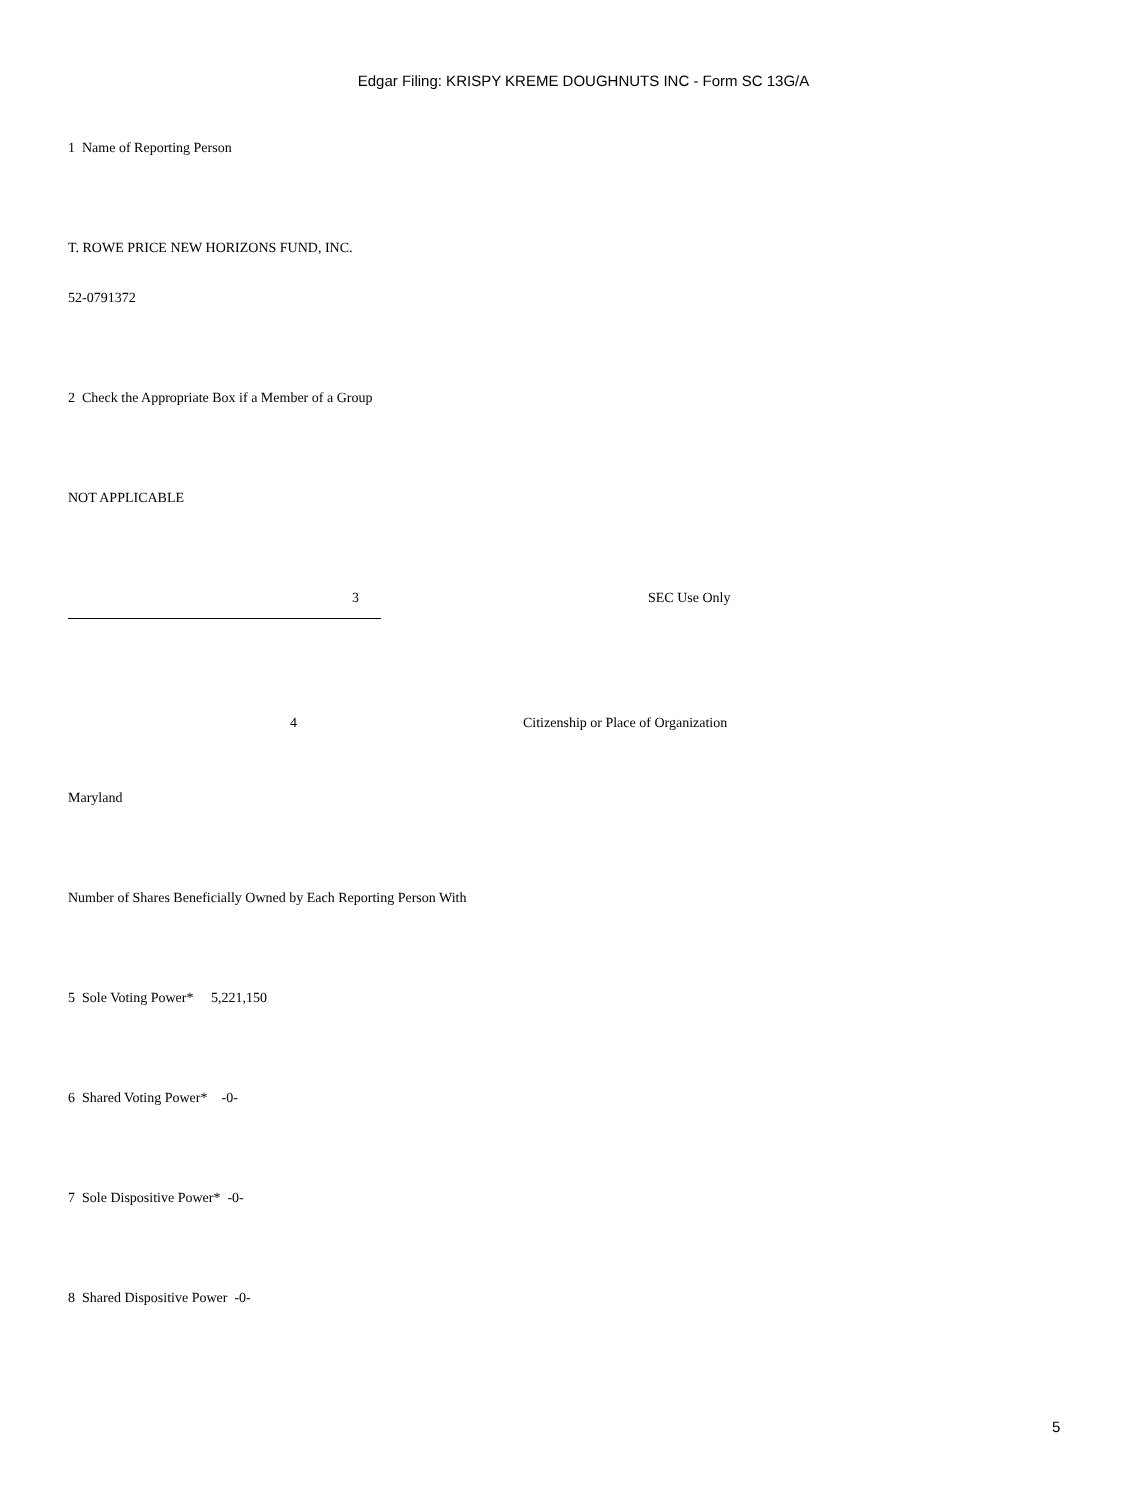Edgar Filing: KRISPY KREME DOUGHNUTS INC - Form SC 13G/A
1 Name of Reporting Person
T. ROWE PRICE NEW HORIZONS FUND, INC.
52-0791372
2 Check the Appropriate Box if a Member of a Group
NOT APPLICABLE
3 SEC Use Only
4
Citizenship or Place of Organization
Maryland
Number of Shares Beneficially Owned by Each Reporting Person With
5 Sole Voting Power* 5,221,150
6 Shared Voting Power* -0-
7 Sole Dispositive Power* -0-
8 Shared Dispositive Power -0-
5